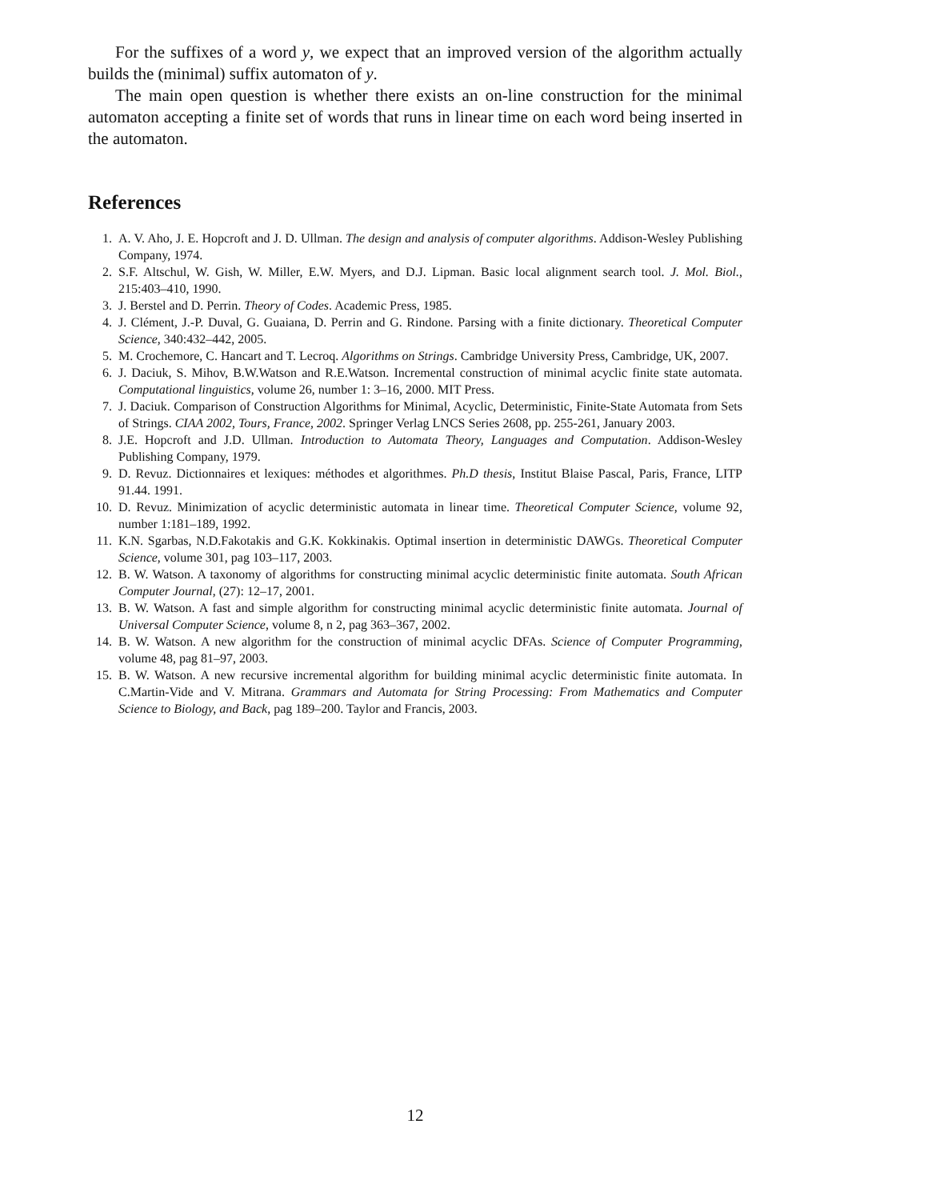For the suffixes of a word y, we expect that an improved version of the algorithm actually builds the (minimal) suffix automaton of y.
The main open question is whether there exists an on-line construction for the minimal automaton accepting a finite set of words that runs in linear time on each word being inserted in the automaton.
References
1. A. V. Aho, J. E. Hopcroft and J. D. Ullman. The design and analysis of computer algorithms. Addison-Wesley Publishing Company, 1974.
2. S.F. Altschul, W. Gish, W. Miller, E.W. Myers, and D.J. Lipman. Basic local alignment search tool. J. Mol. Biol., 215:403–410, 1990.
3. J. Berstel and D. Perrin. Theory of Codes. Academic Press, 1985.
4. J. Clément, J.-P. Duval, G. Guaiana, D. Perrin and G. Rindone. Parsing with a finite dictionary. Theoretical Computer Science, 340:432–442, 2005.
5. M. Crochemore, C. Hancart and T. Lecroq. Algorithms on Strings. Cambridge University Press, Cambridge, UK, 2007.
6. J. Daciuk, S. Mihov, B.W.Watson and R.E.Watson. Incremental construction of minimal acyclic finite state automata. Computational linguistics, volume 26, number 1: 3–16, 2000. MIT Press.
7. J. Daciuk. Comparison of Construction Algorithms for Minimal, Acyclic, Deterministic, Finite-State Automata from Sets of Strings. CIAA 2002, Tours, France, 2002. Springer Verlag LNCS Series 2608, pp. 255-261, January 2003.
8. J.E. Hopcroft and J.D. Ullman. Introduction to Automata Theory, Languages and Computation. Addison-Wesley Publishing Company, 1979.
9. D. Revuz. Dictionnaires et lexiques: méthodes et algorithmes. Ph.D thesis, Institut Blaise Pascal, Paris, France, LITP 91.44. 1991.
10. D. Revuz. Minimization of acyclic deterministic automata in linear time. Theoretical Computer Science, volume 92, number 1:181–189, 1992.
11. K.N. Sgarbas, N.D.Fakotakis and G.K. Kokkinakis. Optimal insertion in deterministic DAWGs. Theoretical Computer Science, volume 301, pag 103–117, 2003.
12. B. W. Watson. A taxonomy of algorithms for constructing minimal acyclic deterministic finite automata. South African Computer Journal, (27): 12–17, 2001.
13. B. W. Watson. A fast and simple algorithm for constructing minimal acyclic deterministic finite automata. Journal of Universal Computer Science, volume 8, n 2, pag 363–367, 2002.
14. B. W. Watson. A new algorithm for the construction of minimal acyclic DFAs. Science of Computer Programming, volume 48, pag 81–97, 2003.
15. B. W. Watson. A new recursive incremental algorithm for building minimal acyclic deterministic finite automata. In C.Martin-Vide and V. Mitrana. Grammars and Automata for String Processing: From Mathematics and Computer Science to Biology, and Back, pag 189–200. Taylor and Francis, 2003.
12